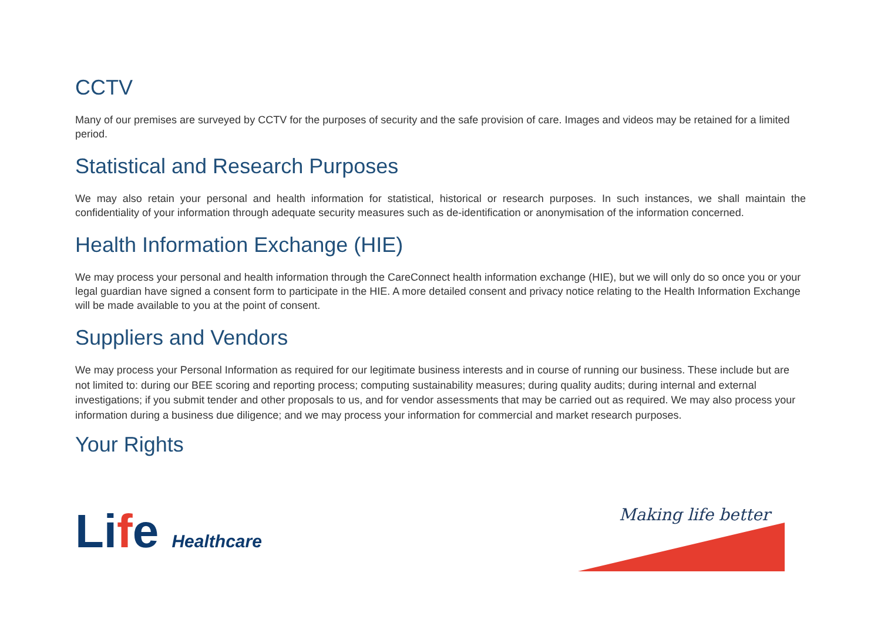CCTV
Many of our premises are surveyed by CCTV for the purposes of security and the safe provision of care. Images and videos may be retained for a limited period.
Statistical and Research Purposes
We may also retain your personal and health information for statistical, historical or research purposes. In such instances, we shall maintain the confidentiality of your information through adequate security measures such as de-identification or anonymisation of the information concerned.
Health Information Exchange (HIE)
We may process your personal and health information through the CareConnect health information exchange (HIE), but we will only do so once you or your legal guardian have signed a consent form to participate in the HIE. A more detailed consent and privacy notice relating to the Health Information Exchange will be made available to you at the point of consent.
Suppliers and Vendors
We may process your Personal Information as required for our legitimate business interests and in course of running our business. These include but are not limited to: during our BEE scoring and reporting process; computing sustainability measures; during quality audits; during internal and external investigations; if you submit tender and other proposals to us, and for vendor assessments that may be carried out as required. We may also process your information during a business due diligence; and we may process your information for commercial and market research purposes.
Your Rights
Life Healthcare
Making life better